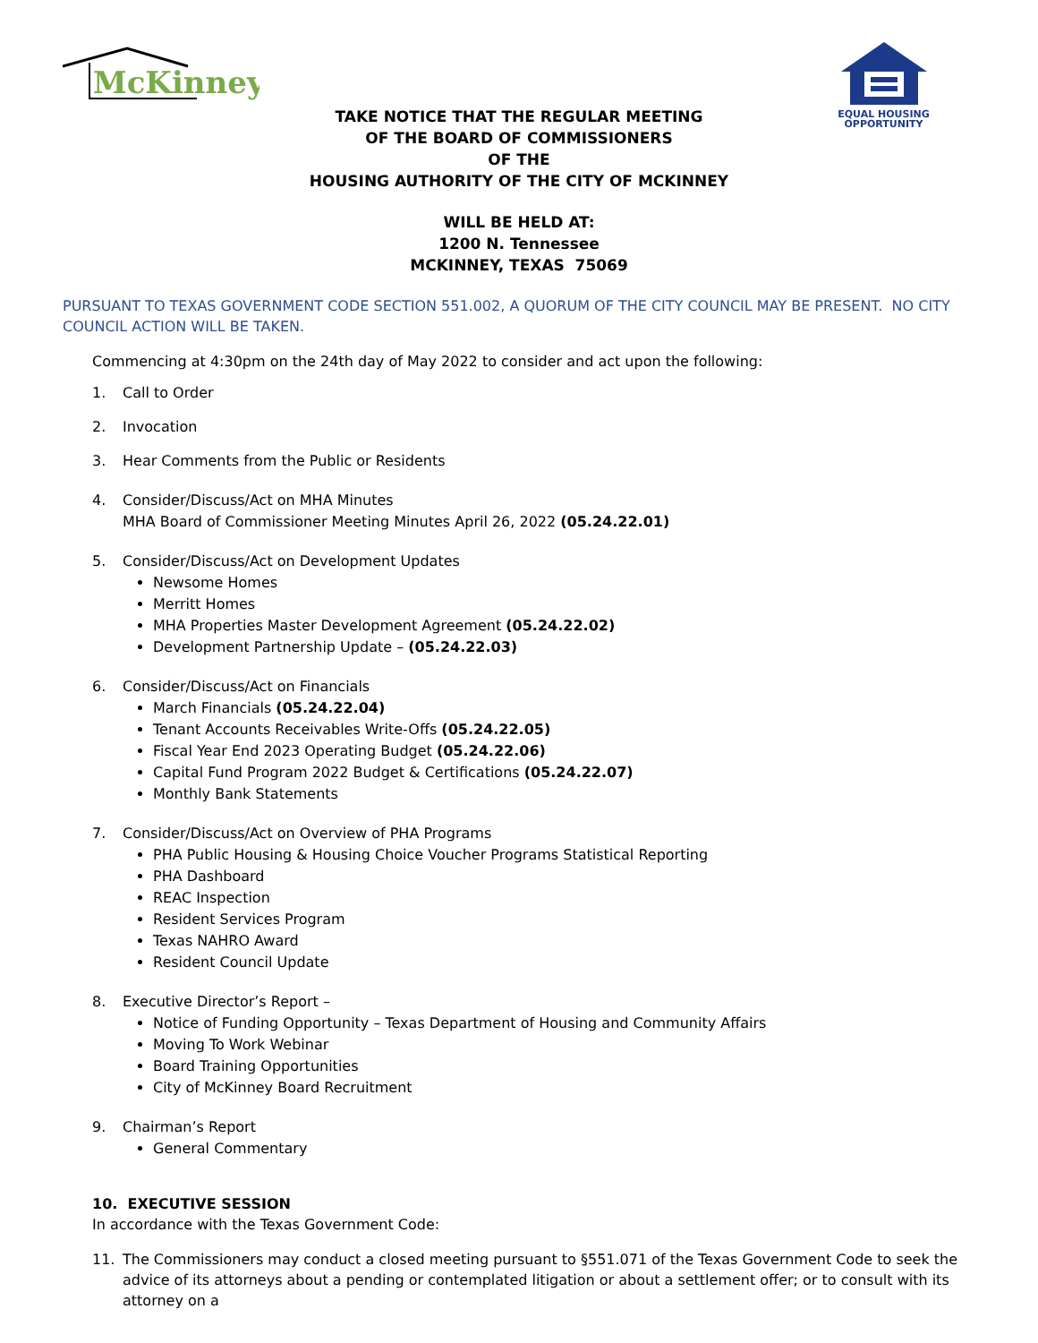McKinney
EQUAL HOUSING
OPPORTUNITY
TAKE NOTICE THAT THE REGULAR MEETING
OF THE BOARD OF COMMISSIONERS
OF THE
HOUSING AUTHORITY OF THE CITY OF MCKINNEY
WILL BE HELD AT:
1200 N. Tennessee
MCKINNEY, TEXAS 75069
PURSUANT TO TEXAS GOVERNMENT CODE SECTION 551.002, A QUORUM OF THE CITY COUNCIL MAY BE PRESENT. NO CITY COUNCIL ACTION WILL BE TAKEN.
Commencing at 4:30pm on the 24th day of May 2022 to consider and act upon the following:
1. Call to Order
2. Invocation
3. Hear Comments from the Public or Residents
4. Consider/Discuss/Act on MHA Minutes
MHA Board of Commissioner Meeting Minutes April 26, 2022 (05.24.22.01)
5. Consider/Discuss/Act on Development Updates
Newsome Homes
Merritt Homes
MHA Properties Master Development Agreement (05.24.22.02)
Development Partnership Update – (05.24.22.03)
6. Consider/Discuss/Act on Financials
March Financials (05.24.22.04)
Tenant Accounts Receivables Write-Offs (05.24.22.05)
Fiscal Year End 2023 Operating Budget (05.24.22.06)
Capital Fund Program 2022 Budget & Certifications (05.24.22.07)
Monthly Bank Statements
7. Consider/Discuss/Act on Overview of PHA Programs
PHA Public Housing & Housing Choice Voucher Programs Statistical Reporting
PHA Dashboard
REAC Inspection
Resident Services Program
Texas NAHRO Award
Resident Council Update
8. Executive Director’s Report –
Notice of Funding Opportunity – Texas Department of Housing and Community Affairs
Moving To Work Webinar
Board Training Opportunities
City of McKinney Board Recruitment
9. Chairman’s Report
General Commentary
10. EXECUTIVE SESSION
In accordance with the Texas Government Code:
11. The Commissioners may conduct a closed meeting pursuant to §551.071 of the Texas Government Code to seek the advice of its attorneys about a pending or contemplated litigation or about a settlement offer; or to consult with its attorney on a